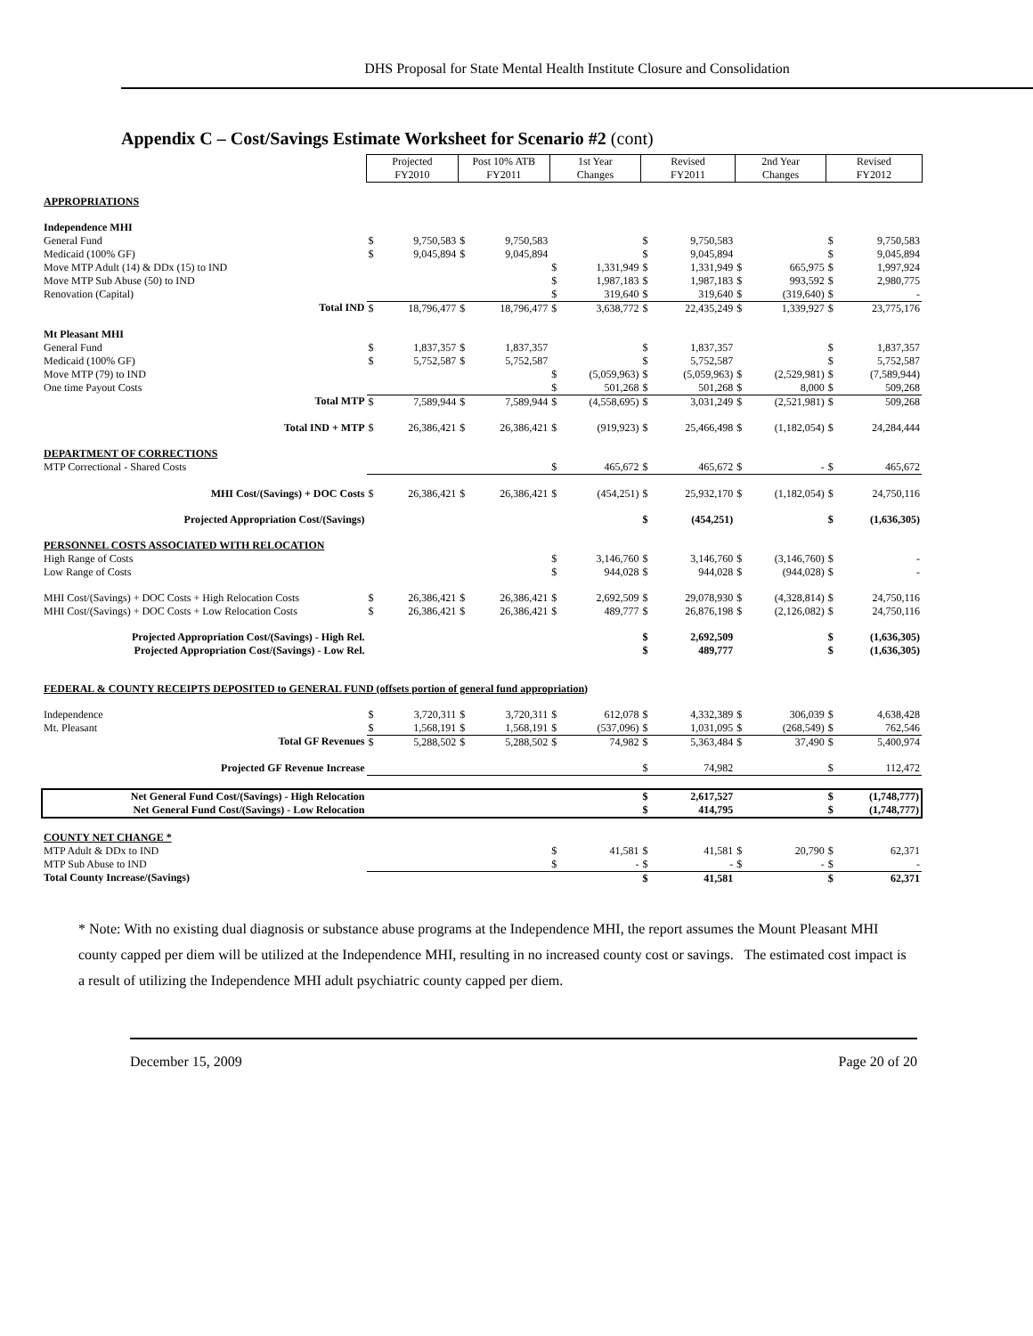DHS Proposal for State Mental Health Institute Closure and Consolidation
Appendix C – Cost/Savings Estimate Worksheet for Scenario #2 (cont)
| | Projected FY2010 | | Post 10% ATB FY2011 | | 1st Year Changes | | Revised FY2011 | | 2nd Year Changes | | Revised FY2012 | |
| APPROPRIATIONS | | | | | | | | | | | | |
| Independence MHI | | | | | | | | | | | | |
| General Fund | $ | 9,750,583 | $ | 9,750,583 | | | $ | 9,750,583 | | | $ | 9,750,583 |
| Medicaid (100% GF) | $ | 9,045,894 | $ | 9,045,894 | | | $ | 9,045,894 | | | $ | 9,045,894 |
| Move MTP Adult (14) & DDx (15) to IND | | | | | $ | 1,331,949 | $ | 1,331,949 | $ | 665,975 | $ | 1,997,924 |
| Move MTP Sub Abuse (50) to IND | | | | | $ | 1,987,183 | $ | 1,987,183 | $ | 993,592 | $ | 2,980,775 |
| Renovation (Capital) | | | | | $ | 319,640 | $ | 319,640 | $ | (319,640) | $ | - |
| Total IND | $ | 18,796,477 | $ | 18,796,477 | $ | 3,638,772 | $ | 22,435,249 | $ | 1,339,927 | $ | 23,775,176 |
| Mt Pleasant MHI | | | | | | | | | | | | |
| General Fund | $ | 1,837,357 | $ | 1,837,357 | | | $ | 1,837,357 | | | $ | 1,837,357 |
| Medicaid (100% GF) | $ | 5,752,587 | $ | 5,752,587 | | | $ | 5,752,587 | | | $ | 5,752,587 |
| Move MTP (79) to IND | | | | | $ | (5,059,963) | $ | (5,059,963) | $ | (2,529,981) | $ | (7,589,944) |
| One time Payout Costs | | | | | $ | 501,268 | $ | 501,268 | $ | 8,000 | $ | 509,268 |
| Total MTP | $ | 7,589,944 | $ | 7,589,944 | $ | (4,558,695) | $ | 3,031,249 | $ | (2,521,981) | $ | 509,268 |
| Total IND + MTP | $ | 26,386,421 | $ | 26,386,421 | $ | (919,923) | $ | 25,466,498 | $ | (1,182,054) | $ | 24,284,444 |
| DEPARTMENT OF CORRECTIONS | | | | | | | | | | | | |
| MTP Correctional - Shared Costs | | | | | $ | 465,672 | $ | 465,672 | $ | - | $ | 465,672 |
| MHI Cost/(Savings) + DOC Costs | $ | 26,386,421 | $ | 26,386,421 | $ | (454,251) | $ | 25,932,170 | $ | (1,182,054) | $ | 24,750,116 |
| Projected Appropriation Cost/(Savings) | | | | | | | $ | (454,251) | | | $ | (1,636,305) |
| PERSONNEL COSTS ASSOCIATED WITH RELOCATION | | | | | | | | | | | | |
| High Range of Costs | | | | | $ | 3,146,760 | $ | 3,146,760 | $ | (3,146,760) | $ | - |
| Low Range of Costs | | | | | $ | 944,028 | $ | 944,028 | $ | (944,028) | $ | - |
| MHI Cost/(Savings) + DOC Costs + High Relocation Costs | $ | 26,386,421 | $ | 26,386,421 | $ | 2,692,509 | $ | 29,078,930 | $ | (4,328,814) | $ | 24,750,116 |
| MHI Cost/(Savings) + DOC Costs + Low Relocation Costs | $ | 26,386,421 | $ | 26,386,421 | $ | 489,777 | $ | 26,876,198 | $ | (2,126,082) | $ | 24,750,116 |
| Projected Appropriation Cost/(Savings) - High Rel. | | | | | | | $ | 2,692,509 | | | $ | (1,636,305) |
| Projected Appropriation Cost/(Savings) - Low Rel. | | | | | | | $ | 489,777 | | | $ | (1,636,305) |
| FEDERAL & COUNTY RECEIPTS DEPOSITED to GENERAL FUND (offsets portion of general fund appropriation) | | | | | | | | | | | | |
| Independence | $ | 3,720,311 | $ | 3,720,311 | $ | 612,078 | $ | 4,332,389 | $ | 306,039 | $ | 4,638,428 |
| Mt. Pleasant | $ | 1,568,191 | $ | 1,568,191 | $ | (537,096) | $ | 1,031,095 | $ | (268,549) | $ | 762,546 |
| Total GF Revenues | $ | 5,288,502 | $ | 5,288,502 | $ | 74,982 | $ | 5,363,484 | $ | 37,490 | $ | 5,400,974 |
| Projected GF Revenue Increase | | | | | | | $ | 74,982 | | | $ | 112,472 |
| Net General Fund Cost/(Savings) - High Relocation Net General Fund Cost/(Savings) - Low Relocation | | | | | | | $ $ | 2,617,527 414,795 | | | $ $ | (1,748,777) (1,748,777) |
| COUNTY NET CHANGE * | | | | | | | | | | | | |
| MTP Adult & DDx to IND | | | | | $ | 41,581 | $ | 41,581 | $ | 20,790 | $ | 62,371 |
| MTP Sub Abuse to IND | | | | | $ | - | $ | - | $ | - | $ | - |
| Total County Increase/(Savings) | | | | | | | $ | 41,581 | | | $ | 62,371 |
* Note: With no existing dual diagnosis or substance abuse programs at the Independence MHI, the report assumes the Mount Pleasant MHI county capped per diem will be utilized at the Independence MHI, resulting in no increased county cost or savings. The estimated cost impact is a result of utilizing the Independence MHI adult psychiatric county capped per diem.
December 15, 2009 Page 20 of 20